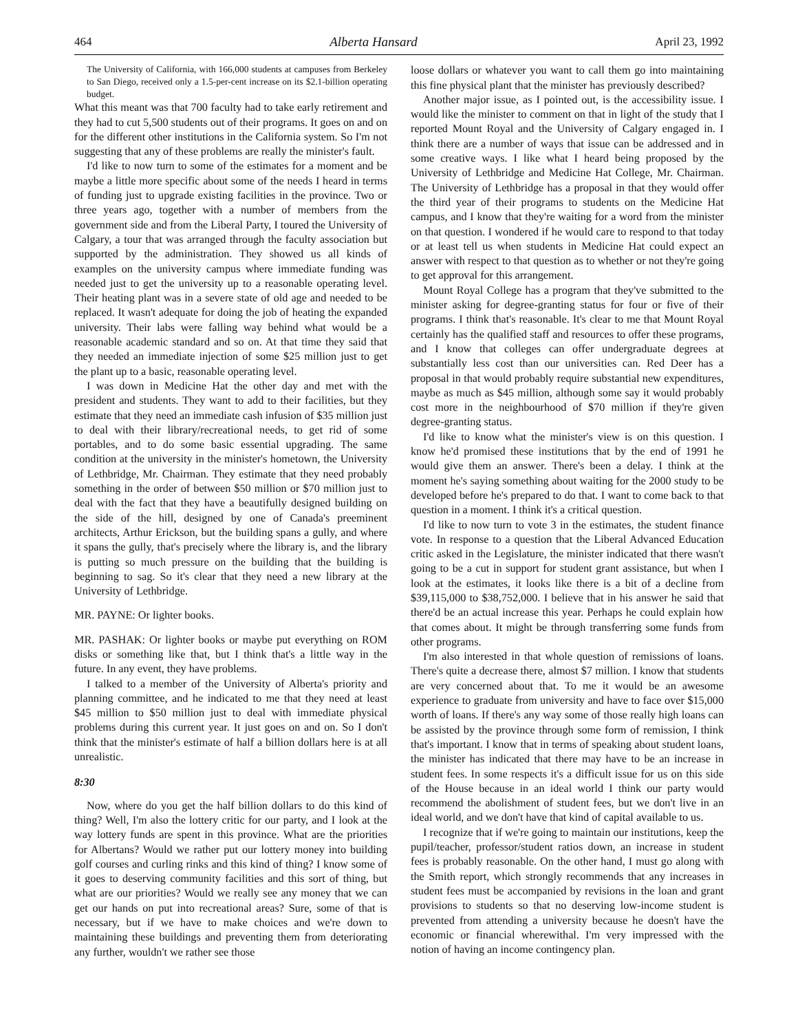464 Alberta Hansard April 23, 1992
The University of California, with 166,000 students at campuses from Berkeley to San Diego, received only a 1.5-per-cent increase on its $2.1-billion operating budget.
What this meant was that 700 faculty had to take early retirement and they had to cut 5,500 students out of their programs. It goes on and on for the different other institutions in the California system. So I'm not suggesting that any of these problems are really the minister's fault.
I'd like to now turn to some of the estimates for a moment and be maybe a little more specific about some of the needs I heard in terms of funding just to upgrade existing facilities in the province. Two or three years ago, together with a number of members from the government side and from the Liberal Party, I toured the University of Calgary, a tour that was arranged through the faculty association but supported by the administration. They showed us all kinds of examples on the university campus where immediate funding was needed just to get the university up to a reasonable operating level. Their heating plant was in a severe state of old age and needed to be replaced. It wasn't adequate for doing the job of heating the expanded university. Their labs were falling way behind what would be a reasonable academic standard and so on. At that time they said that they needed an immediate injection of some $25 million just to get the plant up to a basic, reasonable operating level.
I was down in Medicine Hat the other day and met with the president and students. They want to add to their facilities, but they estimate that they need an immediate cash infusion of $35 million just to deal with their library/recreational needs, to get rid of some portables, and to do some basic essential upgrading. The same condition at the university in the minister's hometown, the University of Lethbridge, Mr. Chairman. They estimate that they need probably something in the order of between $50 million or $70 million just to deal with the fact that they have a beautifully designed building on the side of the hill, designed by one of Canada's preeminent architects, Arthur Erickson, but the building spans a gully, and where it spans the gully, that's precisely where the library is, and the library is putting so much pressure on the building that the building is beginning to sag. So it's clear that they need a new library at the University of Lethbridge.
MR. PAYNE: Or lighter books.
MR. PASHAK: Or lighter books or maybe put everything on ROM disks or something like that, but I think that's a little way in the future. In any event, they have problems.
I talked to a member of the University of Alberta's priority and planning committee, and he indicated to me that they need at least $45 million to $50 million just to deal with immediate physical problems during this current year. It just goes on and on. So I don't think that the minister's estimate of half a billion dollars here is at all unrealistic.
8:30
Now, where do you get the half billion dollars to do this kind of thing? Well, I'm also the lottery critic for our party, and I look at the way lottery funds are spent in this province. What are the priorities for Albertans? Would we rather put our lottery money into building golf courses and curling rinks and this kind of thing? I know some of it goes to deserving community facilities and this sort of thing, but what are our priorities? Would we really see any money that we can get our hands on put into recreational areas? Sure, some of that is necessary, but if we have to make choices and we're down to maintaining these buildings and preventing them from deteriorating any further, wouldn't we rather see those
loose dollars or whatever you want to call them go into maintaining this fine physical plant that the minister has previously described?
Another major issue, as I pointed out, is the accessibility issue. I would like the minister to comment on that in light of the study that I reported Mount Royal and the University of Calgary engaged in. I think there are a number of ways that issue can be addressed and in some creative ways. I like what I heard being proposed by the University of Lethbridge and Medicine Hat College, Mr. Chairman. The University of Lethbridge has a proposal in that they would offer the third year of their programs to students on the Medicine Hat campus, and I know that they're waiting for a word from the minister on that question. I wondered if he would care to respond to that today or at least tell us when students in Medicine Hat could expect an answer with respect to that question as to whether or not they're going to get approval for this arrangement.
Mount Royal College has a program that they've submitted to the minister asking for degree-granting status for four or five of their programs. I think that's reasonable. It's clear to me that Mount Royal certainly has the qualified staff and resources to offer these programs, and I know that colleges can offer undergraduate degrees at substantially less cost than our universities can. Red Deer has a proposal in that would probably require substantial new expenditures, maybe as much as $45 million, although some say it would probably cost more in the neighbourhood of $70 million if they're given degree-granting status.
I'd like to know what the minister's view is on this question. I know he'd promised these institutions that by the end of 1991 he would give them an answer. There's been a delay. I think at the moment he's saying something about waiting for the 2000 study to be developed before he's prepared to do that. I want to come back to that question in a moment. I think it's a critical question.
I'd like to now turn to vote 3 in the estimates, the student finance vote. In response to a question that the Liberal Advanced Education critic asked in the Legislature, the minister indicated that there wasn't going to be a cut in support for student grant assistance, but when I look at the estimates, it looks like there is a bit of a decline from $39,115,000 to $38,752,000. I believe that in his answer he said that there'd be an actual increase this year. Perhaps he could explain how that comes about. It might be through transferring some funds from other programs.
I'm also interested in that whole question of remissions of loans. There's quite a decrease there, almost $7 million. I know that students are very concerned about that. To me it would be an awesome experience to graduate from university and have to face over $15,000 worth of loans. If there's any way some of those really high loans can be assisted by the province through some form of remission, I think that's important. I know that in terms of speaking about student loans, the minister has indicated that there may have to be an increase in student fees. In some respects it's a difficult issue for us on this side of the House because in an ideal world I think our party would recommend the abolishment of student fees, but we don't live in an ideal world, and we don't have that kind of capital available to us.
I recognize that if we're going to maintain our institutions, keep the pupil/teacher, professor/student ratios down, an increase in student fees is probably reasonable. On the other hand, I must go along with the Smith report, which strongly recommends that any increases in student fees must be accompanied by revisions in the loan and grant provisions to students so that no deserving low-income student is prevented from attending a university because he doesn't have the economic or financial wherewithal. I'm very impressed with the notion of having an income contingency plan.